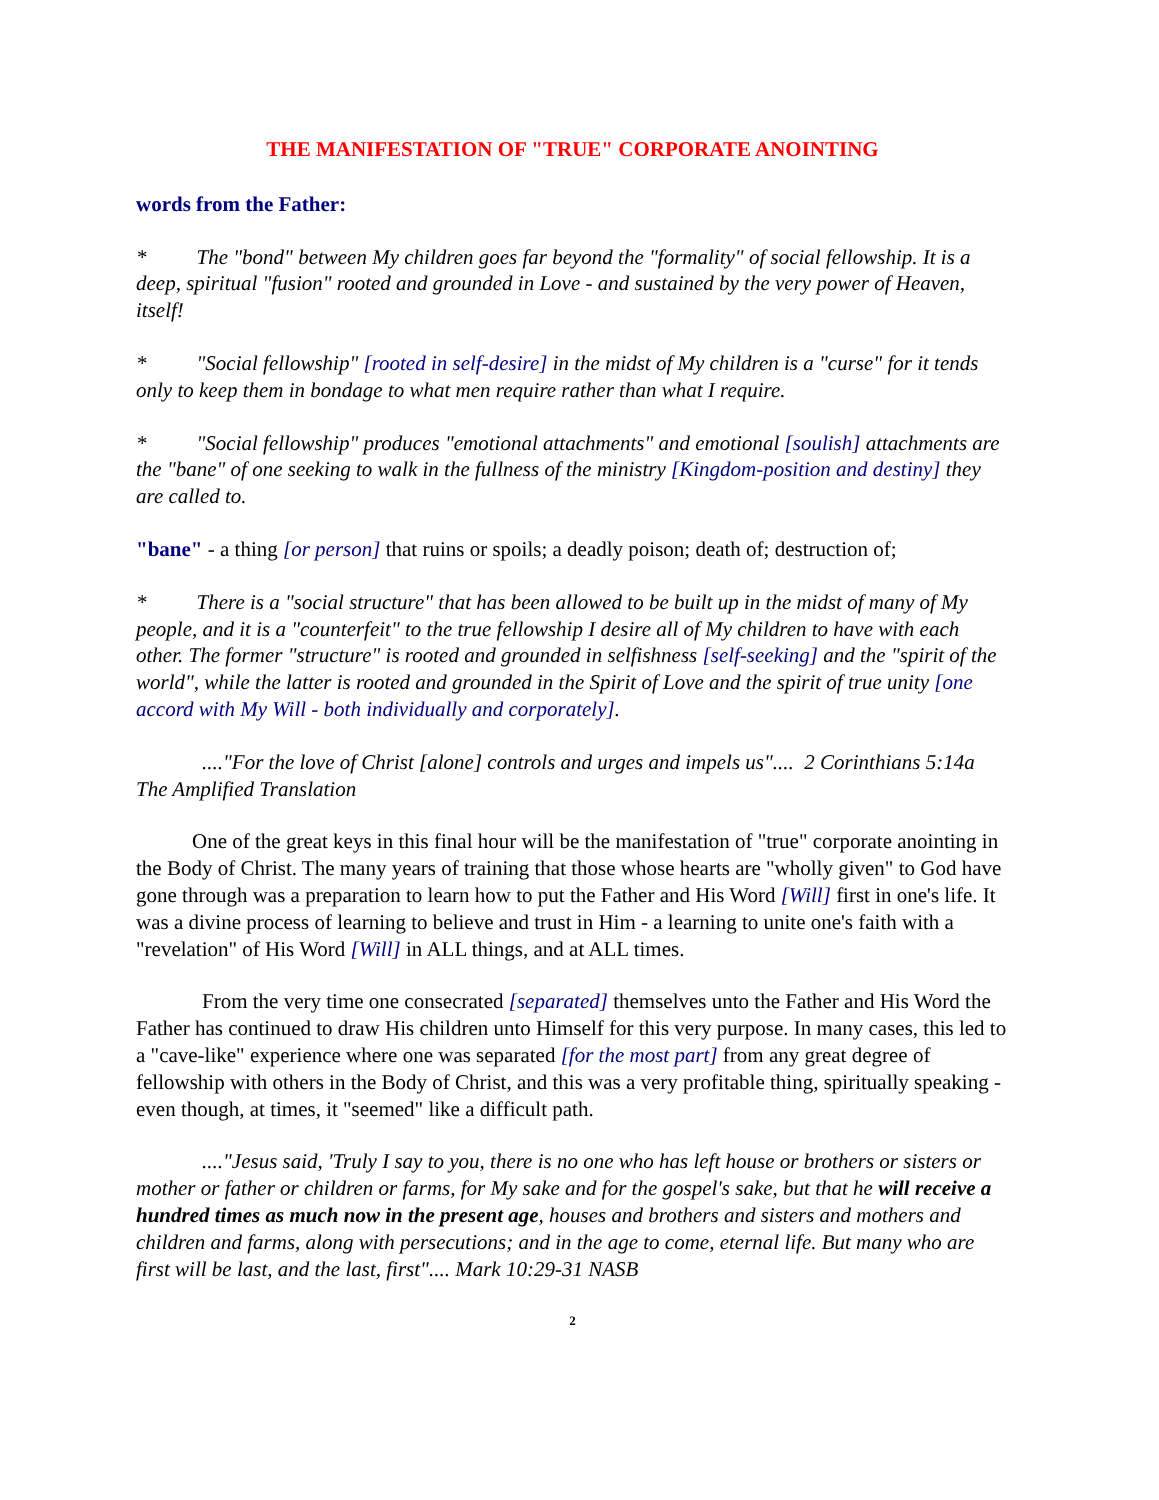THE MANIFESTATION OF "TRUE" CORPORATE ANOINTING
words from the Father:
* The "bond" between My children goes far beyond the "formality" of social fellowship. It is a deep, spiritual "fusion" rooted and grounded in Love - and sustained by the very power of Heaven, itself!
* "Social fellowship" [rooted in self-desire] in the midst of My children is a "curse" for it tends only to keep them in bondage to what men require rather than what I require.
* "Social fellowship" produces "emotional attachments" and emotional [soulish] attachments are the "bane" of one seeking to walk in the fullness of the ministry [Kingdom-position and destiny] they are called to.
"bane" - a thing [or person] that ruins or spoils; a deadly poison; death of; destruction of;
* There is a "social structure" that has been allowed to be built up in the midst of many of My people, and it is a "counterfeit" to the true fellowship I desire all of My children to have with each other. The former "structure" is rooted and grounded in selfishness [self-seeking] and the "spirit of the world", while the latter is rooted and grounded in the Spirit of Love and the spirit of true unity [one accord with My Will - both individually and corporately].
...."For the love of Christ [alone] controls and urges and impels us".... 2 Corinthians 5:14a The Amplified Translation
One of the great keys in this final hour will be the manifestation of "true" corporate anointing in the Body of Christ. The many years of training that those whose hearts are "wholly given" to God have gone through was a preparation to learn how to put the Father and His Word [Will] first in one's life. It was a divine process of learning to believe and trust in Him - a learning to unite one's faith with a "revelation" of His Word [Will] in ALL things, and at ALL times.
From the very time one consecrated [separated] themselves unto the Father and His Word the Father has continued to draw His children unto Himself for this very purpose. In many cases, this led to a "cave-like" experience where one was separated [for the most part] from any great degree of fellowship with others in the Body of Christ, and this was a very profitable thing, spiritually speaking - even though, at times, it "seemed" like a difficult path.
...."Jesus said, 'Truly I say to you, there is no one who has left house or brothers or sisters or mother or father or children or farms, for My sake and for the gospel's sake, but that he will receive a hundred times as much now in the present age, houses and brothers and sisters and mothers and children and farms, along with persecutions; and in the age to come, eternal life. But many who are first will be last, and the last, first".... Mark 10:29-31 NASB
2